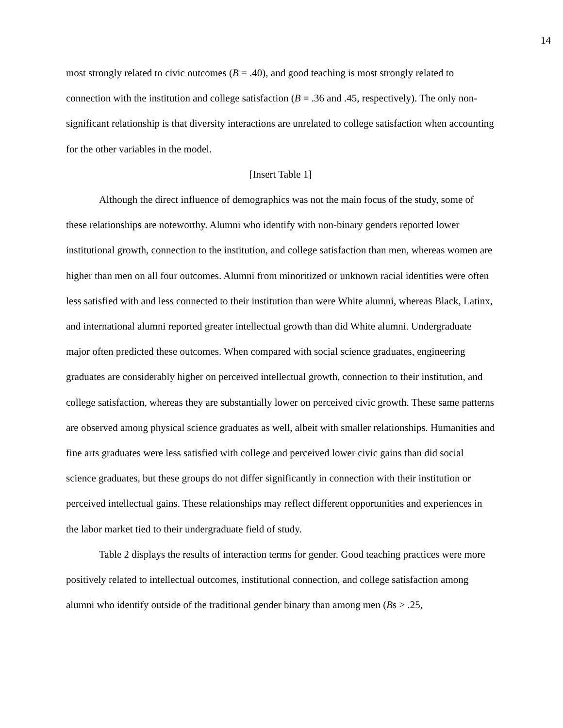14
most strongly related to civic outcomes (B = .40), and good teaching is most strongly related to connection with the institution and college satisfaction (B = .36 and .45, respectively). The only non-significant relationship is that diversity interactions are unrelated to college satisfaction when accounting for the other variables in the model.
[Insert Table 1]
Although the direct influence of demographics was not the main focus of the study, some of these relationships are noteworthy. Alumni who identify with non-binary genders reported lower institutional growth, connection to the institution, and college satisfaction than men, whereas women are higher than men on all four outcomes. Alumni from minoritized or unknown racial identities were often less satisfied with and less connected to their institution than were White alumni, whereas Black, Latinx, and international alumni reported greater intellectual growth than did White alumni. Undergraduate major often predicted these outcomes. When compared with social science graduates, engineering graduates are considerably higher on perceived intellectual growth, connection to their institution, and college satisfaction, whereas they are substantially lower on perceived civic growth. These same patterns are observed among physical science graduates as well, albeit with smaller relationships. Humanities and fine arts graduates were less satisfied with college and perceived lower civic gains than did social science graduates, but these groups do not differ significantly in connection with their institution or perceived intellectual gains. These relationships may reflect different opportunities and experiences in the labor market tied to their undergraduate field of study.
Table 2 displays the results of interaction terms for gender. Good teaching practices were more positively related to intellectual outcomes, institutional connection, and college satisfaction among alumni who identify outside of the traditional gender binary than among men (Bs > .25,